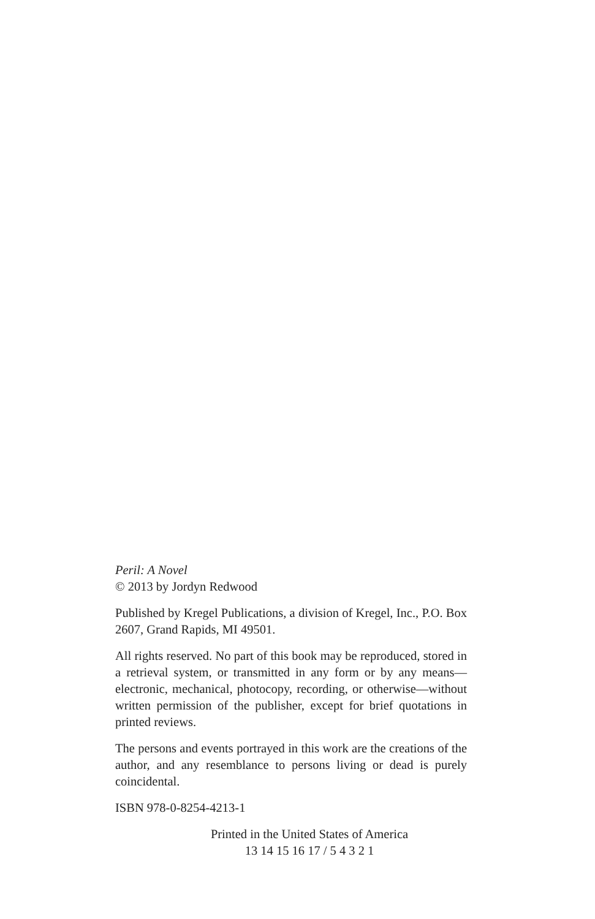Peril: A Novel
© 2013 by Jordyn Redwood
Published by Kregel Publications, a division of Kregel, Inc., P.O. Box 2607, Grand Rapids, MI 49501.
All rights reserved. No part of this book may be reproduced, stored in a retrieval system, or transmitted in any form or by any means—electronic, mechanical, photocopy, recording, or otherwise—without written permission of the publisher, except for brief quotations in printed reviews.
The persons and events portrayed in this work are the creations of the author, and any resemblance to persons living or dead is purely coincidental.
ISBN 978-0-8254-4213-1
Printed in the United States of America
13 14 15 16 17 / 5 4 3 2 1